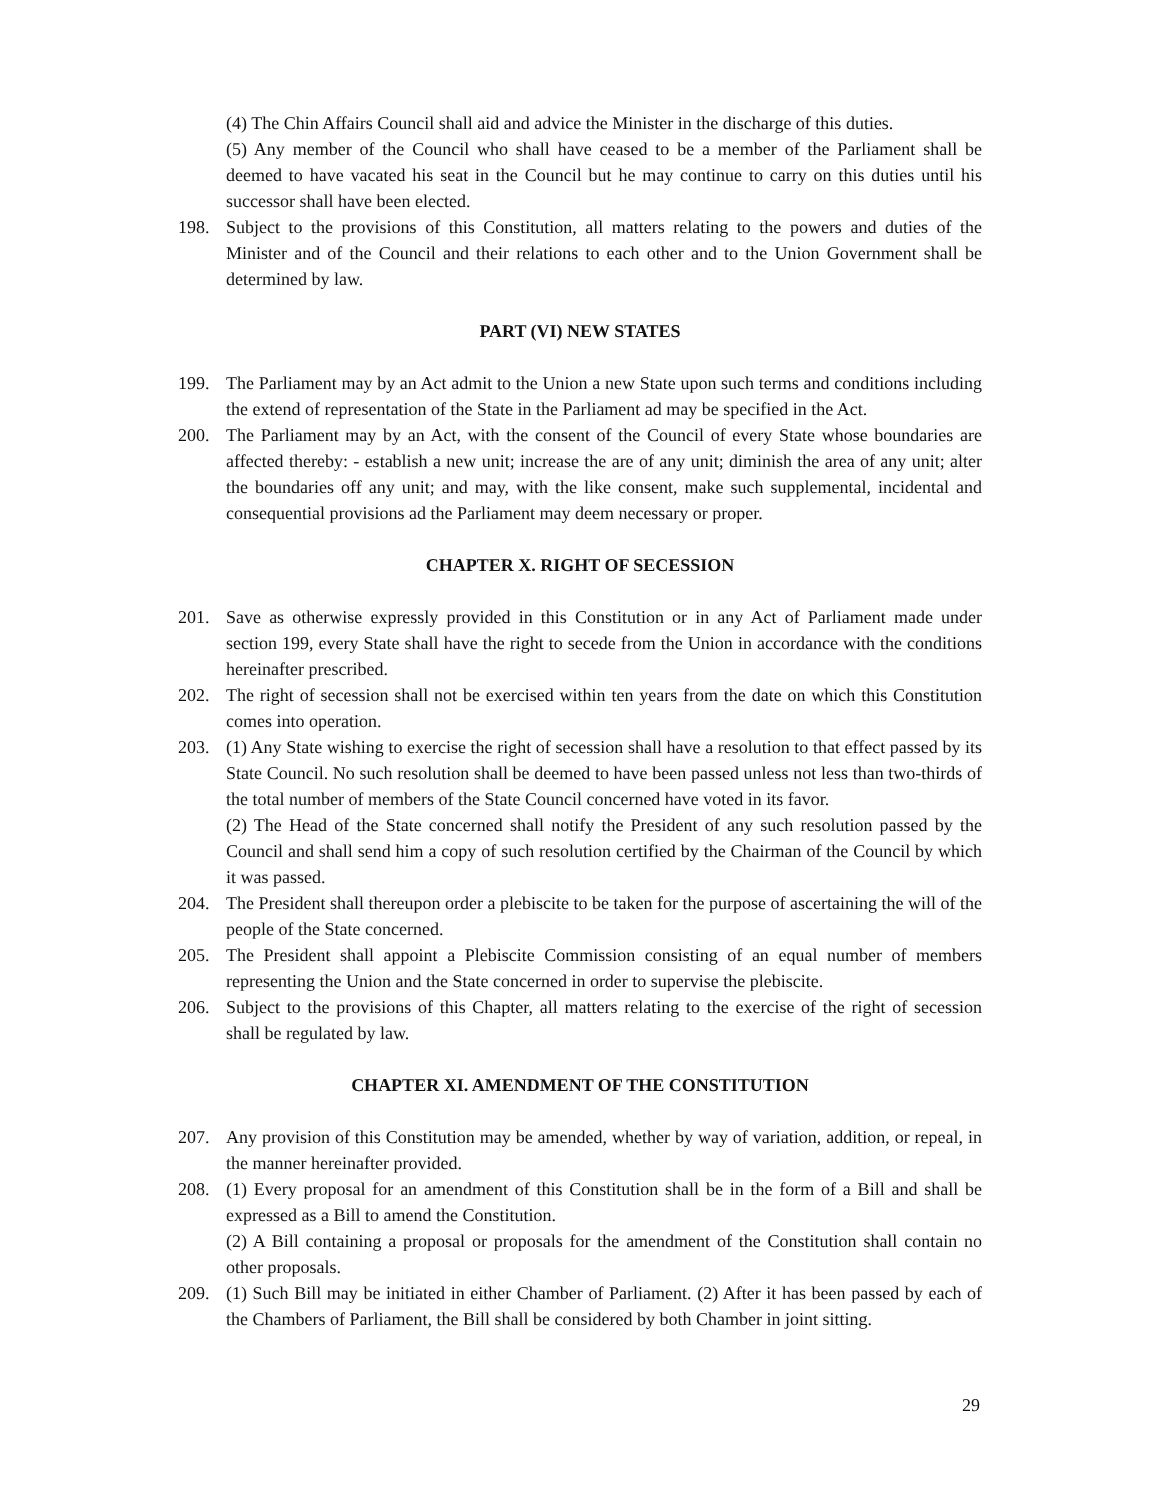(4) The Chin Affairs Council shall aid and advice the Minister in the discharge of this duties.
(5) Any member of the Council who shall have ceased to be a member of the Parliament shall be deemed to have vacated his seat in the Council but he may continue to carry on this duties until his successor shall have been elected.
198. Subject to the provisions of this Constitution, all matters relating to the powers and duties of the Minister and of the Council and their relations to each other and to the Union Government shall be determined by law.
PART (VI) NEW STATES
199. The Parliament may by an Act admit to the Union a new State upon such terms and conditions including the extend of representation of the State in the Parliament ad may be specified in the Act.
200. The Parliament may by an Act, with the consent of the Council of every State whose boundaries are affected thereby: - establish a new unit; increase the are of any unit; diminish the area of any unit; alter the boundaries off any unit; and may, with the like consent, make such supplemental, incidental and consequential provisions ad the Parliament may deem necessary or proper.
CHAPTER X. RIGHT OF SECESSION
201. Save as otherwise expressly provided in this Constitution or in any Act of Parliament made under section 199, every State shall have the right to secede from the Union in accordance with the conditions hereinafter prescribed.
202. The right of secession shall not be exercised within ten years from the date on which this Constitution comes into operation.
203. (1) Any State wishing to exercise the right of secession shall have a resolution to that effect passed by its State Council. No such resolution shall be deemed to have been passed unless not less than two-thirds of the total number of members of the State Council concerned have voted in its favor.
(2) The Head of the State concerned shall notify the President of any such resolution passed by the Council and shall send him a copy of such resolution certified by the Chairman of the Council by which it was passed.
204. The President shall thereupon order a plebiscite to be taken for the purpose of ascertaining the will of the people of the State concerned.
205. The President shall appoint a Plebiscite Commission consisting of an equal number of members representing the Union and the State concerned in order to supervise the plebiscite.
206. Subject to the provisions of this Chapter, all matters relating to the exercise of the right of secession shall be regulated by law.
CHAPTER XI. AMENDMENT OF THE CONSTITUTION
207. Any provision of this Constitution may be amended, whether by way of variation, addition, or repeal, in the manner hereinafter provided.
208. (1) Every proposal for an amendment of this Constitution shall be in the form of a Bill and shall be expressed as a Bill to amend the Constitution.
(2) A Bill containing a proposal or proposals for the amendment of the Constitution shall contain no other proposals.
209. (1) Such Bill may be initiated in either Chamber of Parliament. (2) After it has been passed by each of the Chambers of Parliament, the Bill shall be considered by both Chamber in joint sitting.
29